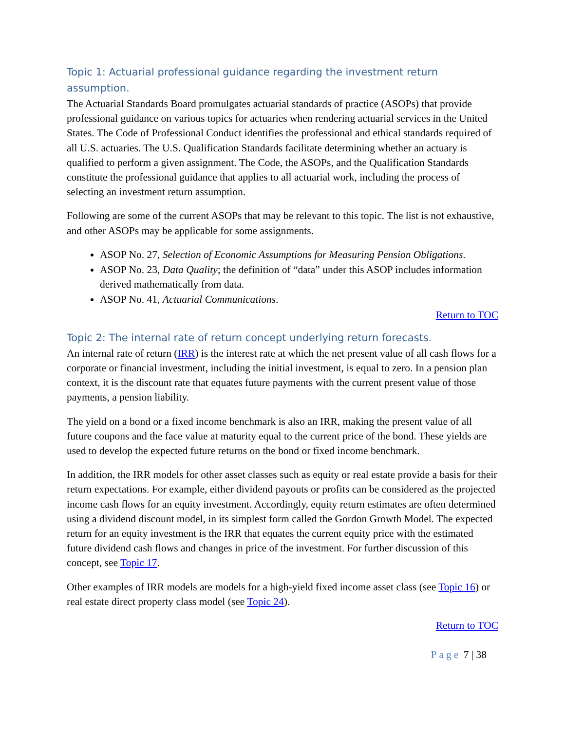Topic 1: Actuarial professional guidance regarding the investment return assumption.
The Actuarial Standards Board promulgates actuarial standards of practice (ASOPs) that provide professional guidance on various topics for actuaries when rendering actuarial services in the United States. The Code of Professional Conduct identifies the professional and ethical standards required of all U.S. actuaries. The U.S. Qualification Standards facilitate determining whether an actuary is qualified to perform a given assignment. The Code, the ASOPs, and the Qualification Standards constitute the professional guidance that applies to all actuarial work, including the process of selecting an investment return assumption.
Following are some of the current ASOPs that may be relevant to this topic. The list is not exhaustive, and other ASOPs may be applicable for some assignments.
ASOP No. 27, Selection of Economic Assumptions for Measuring Pension Obligations.
ASOP No. 23, Data Quality; the definition of “data” under this ASOP includes information derived mathematically from data.
ASOP No. 41, Actuarial Communications.
Return to TOC
Topic 2: The internal rate of return concept underlying return forecasts.
An internal rate of return (IRR) is the interest rate at which the net present value of all cash flows for a corporate or financial investment, including the initial investment, is equal to zero. In a pension plan context, it is the discount rate that equates future payments with the current present value of those payments, a pension liability.
The yield on a bond or a fixed income benchmark is also an IRR, making the present value of all future coupons and the face value at maturity equal to the current price of the bond. These yields are used to develop the expected future returns on the bond or fixed income benchmark.
In addition, the IRR models for other asset classes such as equity or real estate provide a basis for their return expectations. For example, either dividend payouts or profits can be considered as the projected income cash flows for an equity investment. Accordingly, equity return estimates are often determined using a dividend discount model, in its simplest form called the Gordon Growth Model. The expected return for an equity investment is the IRR that equates the current equity price with the estimated future dividend cash flows and changes in price of the investment. For further discussion of this concept, see Topic 17.
Other examples of IRR models are models for a high-yield fixed income asset class (see Topic 16) or real estate direct property class model (see Topic 24).
Return to TOC
Page 7 | 38